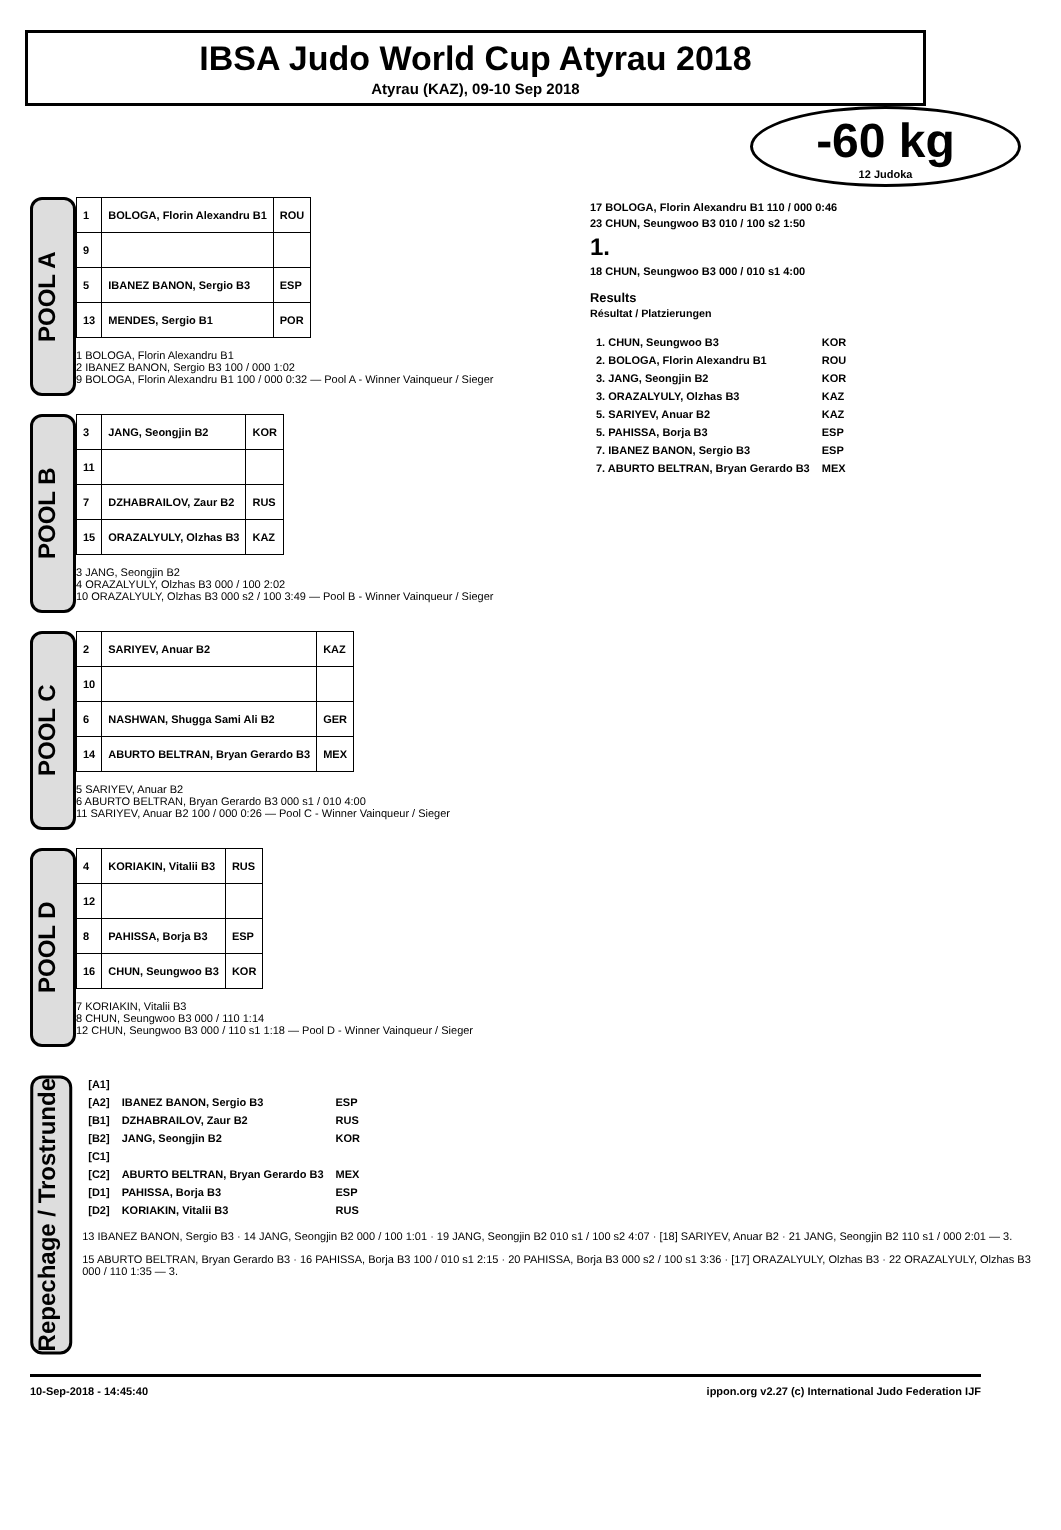IBSA Judo World Cup Atyrau 2018
Atyrau (KAZ), 09-10 Sep 2018
-60 kg
12 Judoka
POOL A
| 1 | BOLOGA, Florin Alexandru B1 | ROU |
| 9 | | |
| 5 | IBANEZ BANON, Sergio B3 | ESP |
| 13 | MENDES, Sergio B1 | POR |
1 BOLOGA, Florin Alexandru B1
2 IBANEZ BANON, Sergio B3 100 / 000 1:02
9 BOLOGA, Florin Alexandru B1 100 / 000 0:32 — Pool A - Winner Vainqueur / Sieger
POOL B
| 3 | JANG, Seongjin B2 | KOR |
| 11 | | |
| 7 | DZHABRAILOV, Zaur B2 | RUS |
| 15 | ORAZALYULY, Olzhas B3 | KAZ |
3 JANG, Seongjin B2
4 ORAZALYULY, Olzhas B3 000 / 100 2:02
10 ORAZALYULY, Olzhas B3 000 s2 / 100 3:49 — Pool B - Winner Vainqueur / Sieger
POOL C
| 2 | SARIYEV, Anuar B2 | KAZ |
| 10 | | |
| 6 | NASHWAN, Shugga Sami Ali B2 | GER |
| 14 | ABURTO BELTRAN, Bryan Gerardo B3 | MEX |
5 SARIYEV, Anuar B2
6 ABURTO BELTRAN, Bryan Gerardo B3 000 s1 / 010 4:00
11 SARIYEV, Anuar B2 100 / 000 0:26 — Pool C - Winner Vainqueur / Sieger
POOL D
| 4 | KORIAKIN, Vitalii B3 | RUS |
| 12 | | |
| 8 | PAHISSA, Borja B3 | ESP |
| 16 | CHUN, Seungwoo B3 | KOR |
7 KORIAKIN, Vitalii B3
8 CHUN, Seungwoo B3 000 / 110 1:14
12 CHUN, Seungwoo B3 000 / 110 s1 1:18 — Pool D - Winner Vainqueur / Sieger
17 BOLOGA, Florin Alexandru B1 110 / 000 0:46
23 CHUN, Seungwoo B3 010 / 100 s2 1:50
1.
18 CHUN, Seungwoo B3 000 / 010 s1 4:00
Results
Résultat / Platzierungen
| 1. CHUN, Seungwoo B3 | KOR |
| 2. BOLOGA, Florin Alexandru B1 | ROU |
| 3. JANG, Seongjin B2 | KOR |
| 3. ORAZALYULY, Olzhas B3 | KAZ |
| 5. SARIYEV, Anuar B2 | KAZ |
| 5. PAHISSA, Borja B3 | ESP |
| 7. IBANEZ BANON, Sergio B3 | ESP |
| 7. ABURTO BELTRAN, Bryan Gerardo B3 | MEX |
Repechage / Trostrunde
| [A1] | | |
| [A2] | IBANEZ BANON, Sergio B3 | ESP |
| [B1] | DZHABRAILOV, Zaur B2 | RUS |
| [B2] | JANG, Seongjin B2 | KOR |
| [C1] | | |
| [C2] | ABURTO BELTRAN, Bryan Gerardo B3 | MEX |
| [D1] | PAHISSA, Borja B3 | ESP |
| [D2] | KORIAKIN, Vitalii B3 | RUS |
13 IBANEZ BANON, Sergio B3 · 14 JANG, Seongjin B2 000 / 100 1:01 · 19 JANG, Seongjin B2 010 s1 / 100 s2 4:07 · [18] SARIYEV, Anuar B2 · 21 JANG, Seongjin B2 110 s1 / 000 2:01 — 3.
15 ABURTO BELTRAN, Bryan Gerardo B3 · 16 PAHISSA, Borja B3 100 / 010 s1 2:15 · 20 PAHISSA, Borja B3 000 s2 / 100 s1 3:36 · [17] ORAZALYULY, Olzhas B3 · 22 ORAZALYULY, Olzhas B3 000 / 110 1:35 — 3.
10-Sep-2018 - 14:45:40 ippon.org v2.27 (c) International Judo Federation IJF